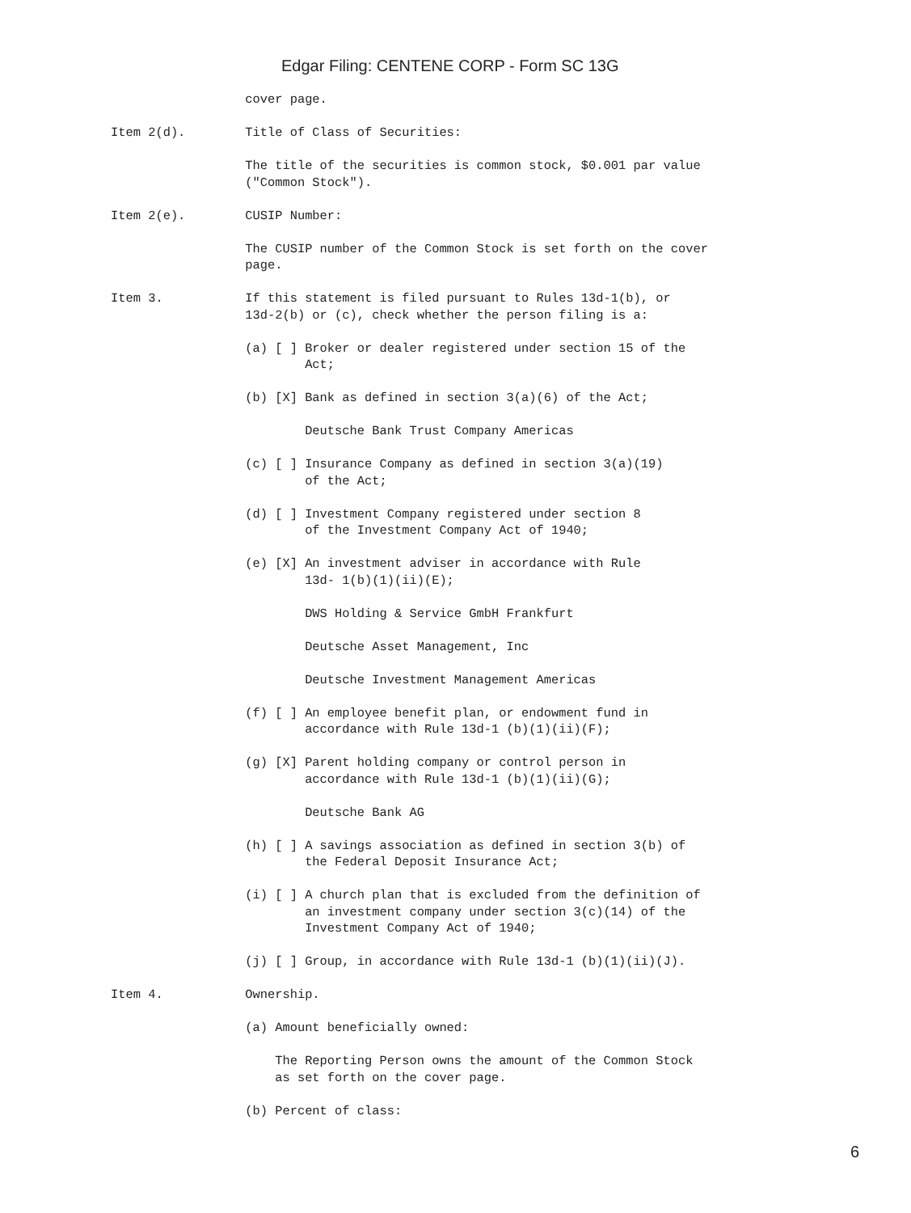Edgar Filing: CENTENE CORP - Form SC 13G
                  cover page.

Item 2(d).        Title of Class of Securities:

                  The title of the securities is common stock, $0.001 par value
                  ("Common Stock").

Item 2(e).        CUSIP Number:

                  The CUSIP number of the Common Stock is set forth on the cover
                  page.

Item 3.           If this statement is filed pursuant to Rules 13d-1(b), or
                  13d-2(b) or (c), check whether the person filing is a:

                  (a) [ ] Broker or dealer registered under section 15 of the
                          Act;

                  (b) [X] Bank as defined in section 3(a)(6) of the Act;

                          Deutsche Bank Trust Company Americas

                  (c) [ ] Insurance Company as defined in section 3(a)(19)
                          of the Act;

                  (d) [ ] Investment Company registered under section 8
                          of the Investment Company Act of 1940;

                  (e) [X] An investment adviser in accordance with Rule
                          13d- 1(b)(1)(ii)(E);

                          DWS Holding & Service GmbH Frankfurt

                          Deutsche Asset Management, Inc

                          Deutsche Investment Management Americas

                  (f) [ ] An employee benefit plan, or endowment fund in
                          accordance with Rule 13d-1 (b)(1)(ii)(F);

                  (g) [X] Parent holding company or control person in
                          accordance with Rule 13d-1 (b)(1)(ii)(G);

                          Deutsche Bank AG

                  (h) [ ] A savings association as defined in section 3(b) of
                          the Federal Deposit Insurance Act;

                  (i) [ ] A church plan that is excluded from the definition of
                          an investment company under section 3(c)(14) of the
                          Investment Company Act of 1940;

                  (j) [ ] Group, in accordance with Rule 13d-1 (b)(1)(ii)(J).

Item 4.           Ownership.

                  (a) Amount beneficially owned:

                      The Reporting Person owns the amount of the Common Stock
                      as set forth on the cover page.

                  (b) Percent of class:
6